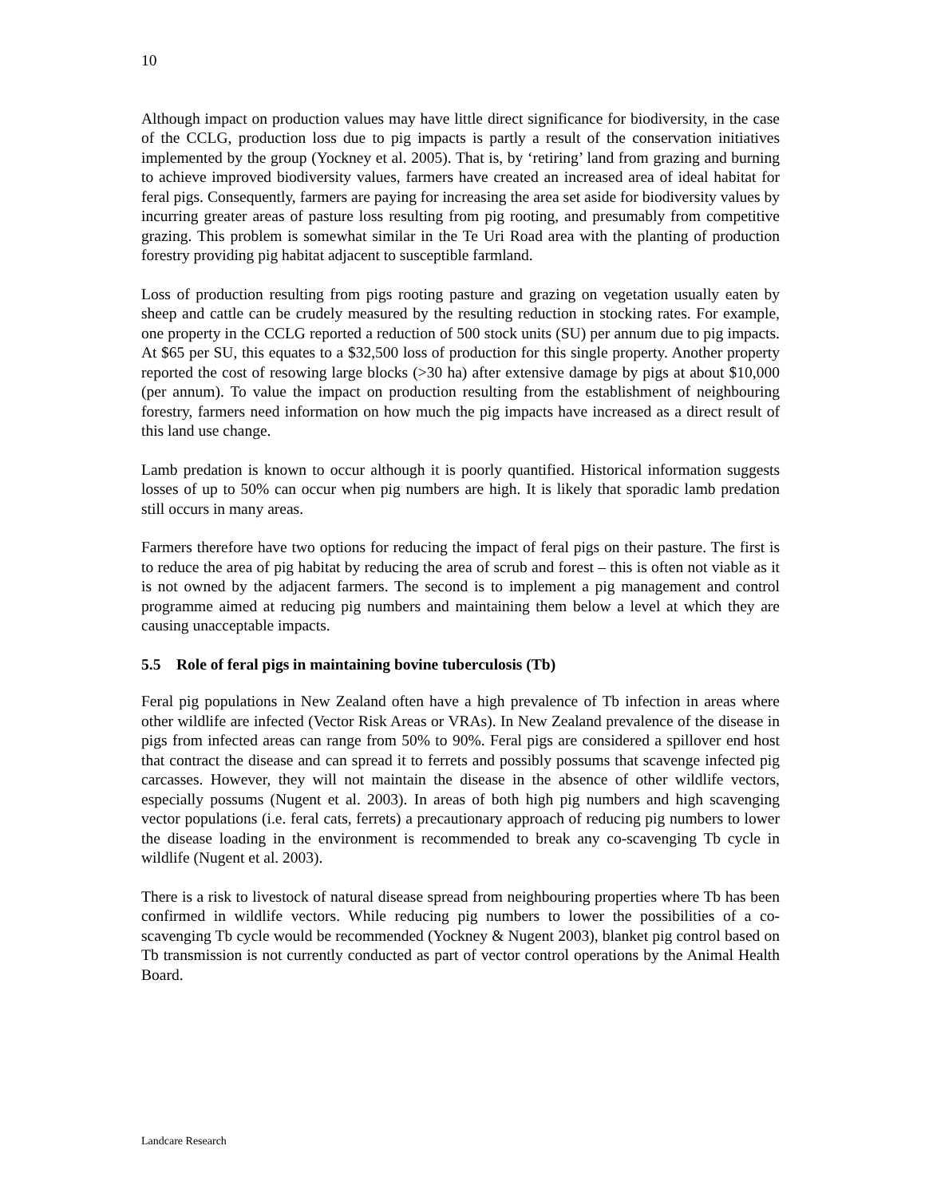10
Although impact on production values may have little direct significance for biodiversity, in the case of the CCLG, production loss due to pig impacts is partly a result of the conservation initiatives implemented by the group (Yockney et al. 2005). That is, by ‘retiring’ land from grazing and burning to achieve improved biodiversity values, farmers have created an increased area of ideal habitat for feral pigs. Consequently, farmers are paying for increasing the area set aside for biodiversity values by incurring greater areas of pasture loss resulting from pig rooting, and presumably from competitive grazing. This problem is somewhat similar in the Te Uri Road area with the planting of production forestry providing pig habitat adjacent to susceptible farmland.
Loss of production resulting from pigs rooting pasture and grazing on vegetation usually eaten by sheep and cattle can be crudely measured by the resulting reduction in stocking rates. For example, one property in the CCLG reported a reduction of 500 stock units (SU) per annum due to pig impacts. At $65 per SU, this equates to a $32,500 loss of production for this single property. Another property reported the cost of resowing large blocks (>30 ha) after extensive damage by pigs at about $10,000 (per annum). To value the impact on production resulting from the establishment of neighbouring forestry, farmers need information on how much the pig impacts have increased as a direct result of this land use change.
Lamb predation is known to occur although it is poorly quantified. Historical information suggests losses of up to 50% can occur when pig numbers are high. It is likely that sporadic lamb predation still occurs in many areas.
Farmers therefore have two options for reducing the impact of feral pigs on their pasture. The first is to reduce the area of pig habitat by reducing the area of scrub and forest – this is often not viable as it is not owned by the adjacent farmers. The second is to implement a pig management and control programme aimed at reducing pig numbers and maintaining them below a level at which they are causing unacceptable impacts.
5.5 Role of feral pigs in maintaining bovine tuberculosis (Tb)
Feral pig populations in New Zealand often have a high prevalence of Tb infection in areas where other wildlife are infected (Vector Risk Areas or VRAs). In New Zealand prevalence of the disease in pigs from infected areas can range from 50% to 90%. Feral pigs are considered a spillover end host that contract the disease and can spread it to ferrets and possibly possums that scavenge infected pig carcasses. However, they will not maintain the disease in the absence of other wildlife vectors, especially possums (Nugent et al. 2003). In areas of both high pig numbers and high scavenging vector populations (i.e. feral cats, ferrets) a precautionary approach of reducing pig numbers to lower the disease loading in the environment is recommended to break any co-scavenging Tb cycle in wildlife (Nugent et al. 2003).
There is a risk to livestock of natural disease spread from neighbouring properties where Tb has been confirmed in wildlife vectors. While reducing pig numbers to lower the possibilities of a co-scavenging Tb cycle would be recommended (Yockney & Nugent 2003), blanket pig control based on Tb transmission is not currently conducted as part of vector control operations by the Animal Health Board.
Landcare Research